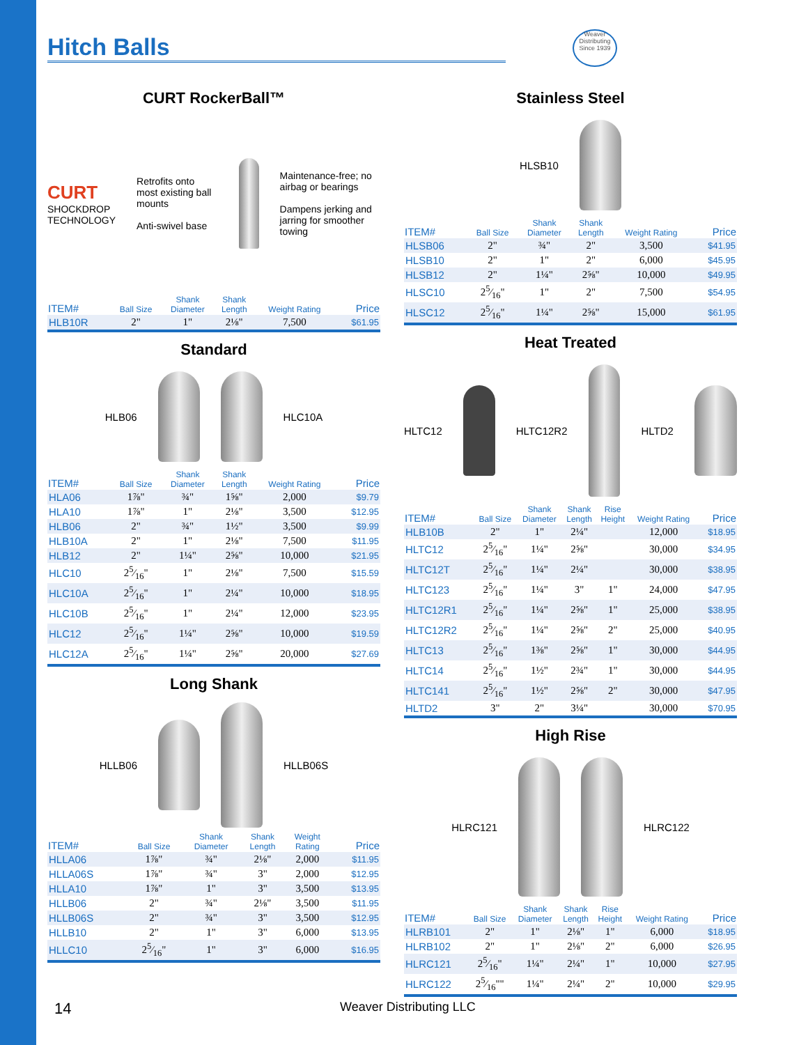Weaver Distributing Since 1939
Hitch Balls
CURT RockerBall™
CURT
SHOCKDROP TECHNOLOGY
Retrofits onto most existing ball mounts
Anti-swivel base
Maintenance-free; no airbag or bearings
Dampens jerking and jarring for smoother towing
| ITEM# | Ball Size | Shank Diameter | Shank Length | Weight Rating | Price |
| --- | --- | --- | --- | --- | --- |
| HLB10R | 2" | 1" | 2⅛" | 7,500 | $61.95 |
Standard
HLB06
HLC10A
| ITEM# | Ball Size | Shank Diameter | Shank Length | Weight Rating | Price |
| --- | --- | --- | --- | --- | --- |
| HLA06 | 1⅞" | ¾" | 1⅝" | 2,000 | $9.79 |
| HLA10 | 1⅞" | 1" | 2⅛" | 3,500 | $12.95 |
| HLB06 | 2" | ¾" | 1½" | 3,500 | $9.99 |
| HLB10A | 2" | 1" | 2⅛" | 7,500 | $11.95 |
| HLB12 | 2" | 1¼" | 2⅝" | 10,000 | $21.95 |
| HLC10 | 25⁄16" | 1" | 2⅛" | 7,500 | $15.59 |
| HLC10A | 25⁄16" | 1" | 2¼" | 10,000 | $18.95 |
| HLC10B | 25⁄16" | 1" | 2¼" | 12,000 | $23.95 |
| HLC12 | 25⁄16" | 1¼" | 2⅝" | 10,000 | $19.59 |
| HLC12A | 25⁄16" | 1¼" | 2⅝" | 20,000 | $27.69 |
Long Shank
HLLB06
HLLB06S
| ITEM# | Ball Size | Shank Diameter | Shank Length | Weight Rating | Price |
| --- | --- | --- | --- | --- | --- |
| HLLA06 | 1⅞" | ¾" | 2⅛" | 2,000 | $11.95 |
| HLLA06S | 1⅞" | ¾" | 3" | 2,000 | $12.95 |
| HLLA10 | 1⅞" | 1" | 3" | 3,500 | $13.95 |
| HLLB06 | 2" | ¾" | 2⅛" | 3,500 | $11.95 |
| HLLB06S | 2" | ¾" | 3" | 3,500 | $12.95 |
| HLLB10 | 2" | 1" | 3" | 6,000 | $13.95 |
| HLLC10 | 25⁄16" | 1" | 3" | 6,000 | $16.95 |
Stainless Steel
HLSB10
| ITEM# | Ball Size | Shank Diameter | Shank Length | Weight Rating | Price |
| --- | --- | --- | --- | --- | --- |
| HLSB06 | 2" | ¾" | 2" | 3,500 | $41.95 |
| HLSB10 | 2" | 1" | 2" | 6,000 | $45.95 |
| HLSB12 | 2" | 1¼" | 2⅝" | 10,000 | $49.95 |
| HLSC10 | 25⁄16" | 1" | 2" | 7,500 | $54.95 |
| HLSC12 | 25⁄16" | 1¼" | 2⅝" | 15,000 | $61.95 |
Heat Treated
HLTC12
HLTC12R2
HLTD2
| ITEM# | Ball Size | Shank Diameter | Shank Length | Rise Height | Weight Rating | Price |
| --- | --- | --- | --- | --- | --- | --- |
| HLB10B | 2" | 1" | 2¼" | | 12,000 | $18.95 |
| HLTC12 | 25⁄16" | 1¼" | 2⅝" | | 30,000 | $34.95 |
| HLTC12T | 25⁄16" | 1¼" | 2¼" | | 30,000 | $38.95 |
| HLTC123 | 25⁄16" | 1¼" | 3" | 1" | 24,000 | $47.95 |
| HLTC12R1 | 25⁄16" | 1¼" | 2⅝" | 1" | 25,000 | $38.95 |
| HLTC12R2 | 25⁄16" | 1¼" | 2⅝" | 2" | 25,000 | $40.95 |
| HLTC13 | 25⁄16" | 1⅜" | 2⅝" | 1" | 30,000 | $44.95 |
| HLTC14 | 25⁄16" | 1½" | 2¾" | 1" | 30,000 | $44.95 |
| HLTC141 | 25⁄16" | 1½" | 2⅝" | 2" | 30,000 | $47.95 |
| HLTD2 | 3" | 2" | 3¼" | | 30,000 | $70.95 |
High Rise
HLRC121
HLRC122
| ITEM# | Ball Size | Shank Diameter | Shank Length | Rise Height | Weight Rating | Price |
| --- | --- | --- | --- | --- | --- | --- |
| HLRB101 | 2" | 1" | 2⅛" | 1" | 6,000 | $18.95 |
| HLRB102 | 2" | 1" | 2⅛" | 2" | 6,000 | $26.95 |
| HLRC121 | 25⁄16" | 1¼" | 2¼" | 1" | 10,000 | $27.95 |
| HLRC122 | 25⁄16"" | 1¼" | 2¼" | 2" | 10,000 | $29.95 |
14 Weaver Distributing LLC